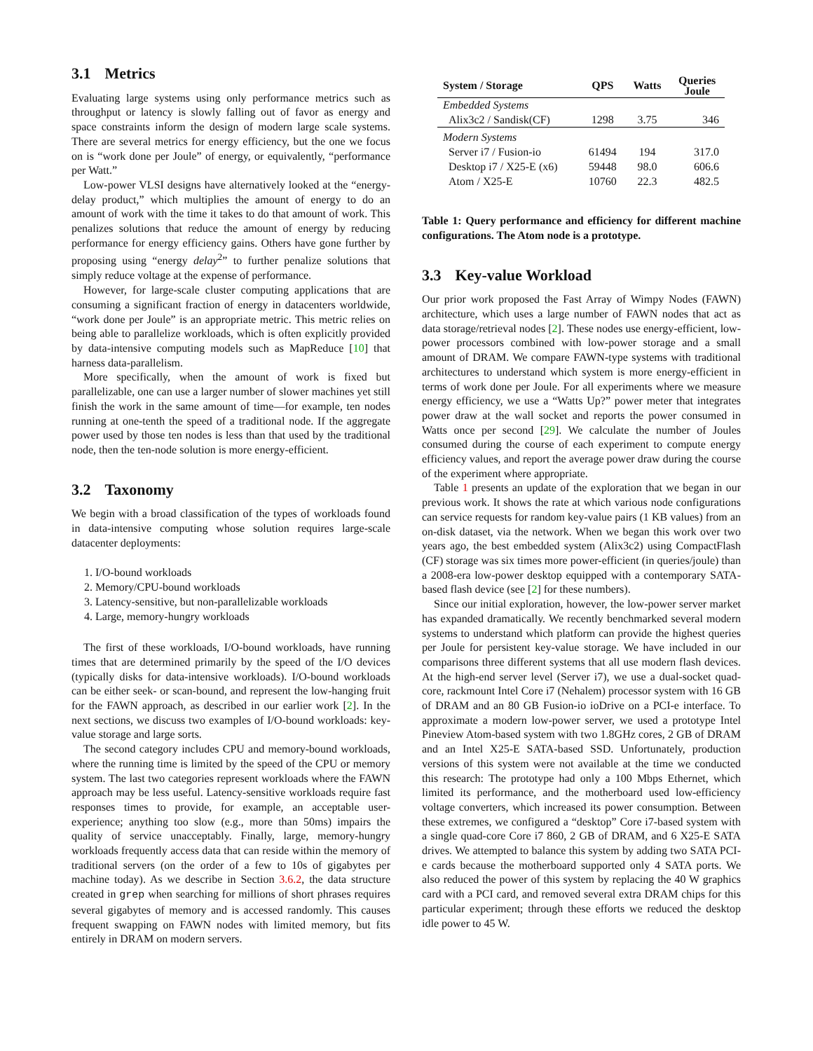3.1 Metrics
Evaluating large systems using only performance metrics such as throughput or latency is slowly falling out of favor as energy and space constraints inform the design of modern large scale systems. There are several metrics for energy efficiency, but the one we focus on is “work done per Joule” of energy, or equivalently, “performance per Watt.”
Low-power VLSI designs have alternatively looked at the “energy-delay product,” which multiplies the amount of energy to do an amount of work with the time it takes to do that amount of work. This penalizes solutions that reduce the amount of energy by reducing performance for energy efficiency gains. Others have gone further by proposing using “energy delay<sup>2</sup>” to further penalize solutions that simply reduce voltage at the expense of performance.
However, for large-scale cluster computing applications that are consuming a significant fraction of energy in datacenters worldwide, “work done per Joule” is an appropriate metric. This metric relies on being able to parallelize workloads, which is often explicitly provided by data-intensive computing models such as MapReduce [10] that harness data-parallelism.
More specifically, when the amount of work is fixed but parallelizable, one can use a larger number of slower machines yet still finish the work in the same amount of time—for example, ten nodes running at one-tenth the speed of a traditional node. If the aggregate power used by those ten nodes is less than that used by the traditional node, then the ten-node solution is more energy-efficient.
3.2 Taxonomy
We begin with a broad classification of the types of workloads found in data-intensive computing whose solution requires large-scale datacenter deployments:
1. I/O-bound workloads
2. Memory/CPU-bound workloads
3. Latency-sensitive, but non-parallelizable workloads
4. Large, memory-hungry workloads
The first of these workloads, I/O-bound workloads, have running times that are determined primarily by the speed of the I/O devices (typically disks for data-intensive workloads). I/O-bound workloads can be either seek- or scan-bound, and represent the low-hanging fruit for the FAWN approach, as described in our earlier work [2]. In the next sections, we discuss two examples of I/O-bound workloads: key-value storage and large sorts.
The second category includes CPU and memory-bound workloads, where the running time is limited by the speed of the CPU or memory system. The last two categories represent workloads where the FAWN approach may be less useful. Latency-sensitive workloads require fast responses times to provide, for example, an acceptable user-experience; anything too slow (e.g., more than 50ms) impairs the quality of service unacceptably. Finally, large, memory-hungry workloads frequently access data that can reside within the memory of traditional servers (on the order of a few to 10s of gigabytes per machine today). As we describe in Section 3.6.2, the data structure created in grep when searching for millions of short phrases requires several gigabytes of memory and is accessed randomly. This causes frequent swapping on FAWN nodes with limited memory, but fits entirely in DRAM on modern servers.
| System / Storage | QPS | Watts | Queries Joule |
| --- | --- | --- | --- |
| Embedded Systems | | | |
| Alix3c2 / Sandisk(CF) | 1298 | 3.75 | 346 |
| Modern Systems | | | |
| Server i7 / Fusion-io | 61494 | 194 | 317.0 |
| Desktop i7 / X25-E (x6) | 59448 | 98.0 | 606.6 |
| Atom / X25-E | 10760 | 22.3 | 482.5 |
Table 1: Query performance and efficiency for different machine configurations. The Atom node is a prototype.
3.3 Key-value Workload
Our prior work proposed the Fast Array of Wimpy Nodes (FAWN) architecture, which uses a large number of FAWN nodes that act as data storage/retrieval nodes [2]. These nodes use energy-efficient, low-power processors combined with low-power storage and a small amount of DRAM. We compare FAWN-type systems with traditional architectures to understand which system is more energy-efficient in terms of work done per Joule. For all experiments where we measure energy efficiency, we use a “Watts Up?” power meter that integrates power draw at the wall socket and reports the power consumed in Watts once per second [29]. We calculate the number of Joules consumed during the course of each experiment to compute energy efficiency values, and report the average power draw during the course of the experiment where appropriate.
Table 1 presents an update of the exploration that we began in our previous work. It shows the rate at which various node configurations can service requests for random key-value pairs (1 KB values) from an on-disk dataset, via the network. When we began this work over two years ago, the best embedded system (Alix3c2) using CompactFlash (CF) storage was six times more power-efficient (in queries/joule) than a 2008-era low-power desktop equipped with a contemporary SATA-based flash device (see [2] for these numbers).
Since our initial exploration, however, the low-power server market has expanded dramatically. We recently benchmarked several modern systems to understand which platform can provide the highest queries per Joule for persistent key-value storage. We have included in our comparisons three different systems that all use modern flash devices. At the high-end server level (Server i7), we use a dual-socket quad-core, rackmount Intel Core i7 (Nehalem) processor system with 16 GB of DRAM and an 80 GB Fusion-io ioDrive on a PCI-e interface. To approximate a modern low-power server, we used a prototype Intel Pineview Atom-based system with two 1.8GHz cores, 2 GB of DRAM and an Intel X25-E SATA-based SSD. Unfortunately, production versions of this system were not available at the time we conducted this research: The prototype had only a 100 Mbps Ethernet, which limited its performance, and the motherboard used low-efficiency voltage converters, which increased its power consumption. Between these extremes, we configured a “desktop” Core i7-based system with a single quad-core Core i7 860, 2 GB of DRAM, and 6 X25-E SATA drives. We attempted to balance this system by adding two SATA PCI-e cards because the motherboard supported only 4 SATA ports. We also reduced the power of this system by replacing the 40 W graphics card with a PCI card, and removed several extra DRAM chips for this particular experiment; through these efforts we reduced the desktop idle power to 45 W.